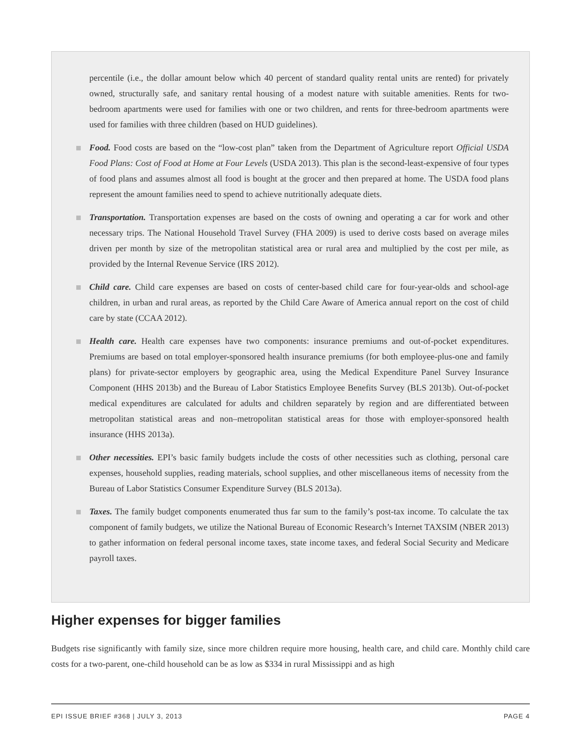percentile (i.e., the dollar amount below which 40 percent of standard quality rental units are rented) for privately owned, structurally safe, and sanitary rental housing of a modest nature with suitable amenities. Rents for two-bedroom apartments were used for families with one or two children, and rents for three-bedroom apartments were used for families with three children (based on HUD guidelines).
Food. Food costs are based on the “low-cost plan” taken from the Department of Agriculture report Official USDA Food Plans: Cost of Food at Home at Four Levels (USDA 2013). This plan is the second-least-expensive of four types of food plans and assumes almost all food is bought at the grocer and then prepared at home. The USDA food plans represent the amount families need to spend to achieve nutritionally adequate diets.
Transportation. Transportation expenses are based on the costs of owning and operating a car for work and other necessary trips. The National Household Travel Survey (FHA 2009) is used to derive costs based on average miles driven per month by size of the metropolitan statistical area or rural area and multiplied by the cost per mile, as provided by the Internal Revenue Service (IRS 2012).
Child care. Child care expenses are based on costs of center-based child care for four-year-olds and school-age children, in urban and rural areas, as reported by the Child Care Aware of America annual report on the cost of child care by state (CCAA 2012).
Health care. Health care expenses have two components: insurance premiums and out-of-pocket expenditures. Premiums are based on total employer-sponsored health insurance premiums (for both employee-plus-one and family plans) for private-sector employers by geographic area, using the Medical Expenditure Panel Survey Insurance Component (HHS 2013b) and the Bureau of Labor Statistics Employee Benefits Survey (BLS 2013b). Out-of-pocket medical expenditures are calculated for adults and children separately by region and are differentiated between metropolitan statistical areas and non–metropolitan statistical areas for those with employer-sponsored health insurance (HHS 2013a).
Other necessities. EPI’s basic family budgets include the costs of other necessities such as clothing, personal care expenses, household supplies, reading materials, school supplies, and other miscellaneous items of necessity from the Bureau of Labor Statistics Consumer Expenditure Survey (BLS 2013a).
Taxes. The family budget components enumerated thus far sum to the family’s post-tax income. To calculate the tax component of family budgets, we utilize the National Bureau of Economic Research’s Internet TAXSIM (NBER 2013) to gather information on federal personal income taxes, state income taxes, and federal Social Security and Medicare payroll taxes.
Higher expenses for bigger families
Budgets rise significantly with family size, since more children require more housing, health care, and child care. Monthly child care costs for a two-parent, one-child household can be as low as $334 in rural Mississippi and as high
EPI ISSUE BRIEF #368 | JULY 3, 2013 PAGE 4